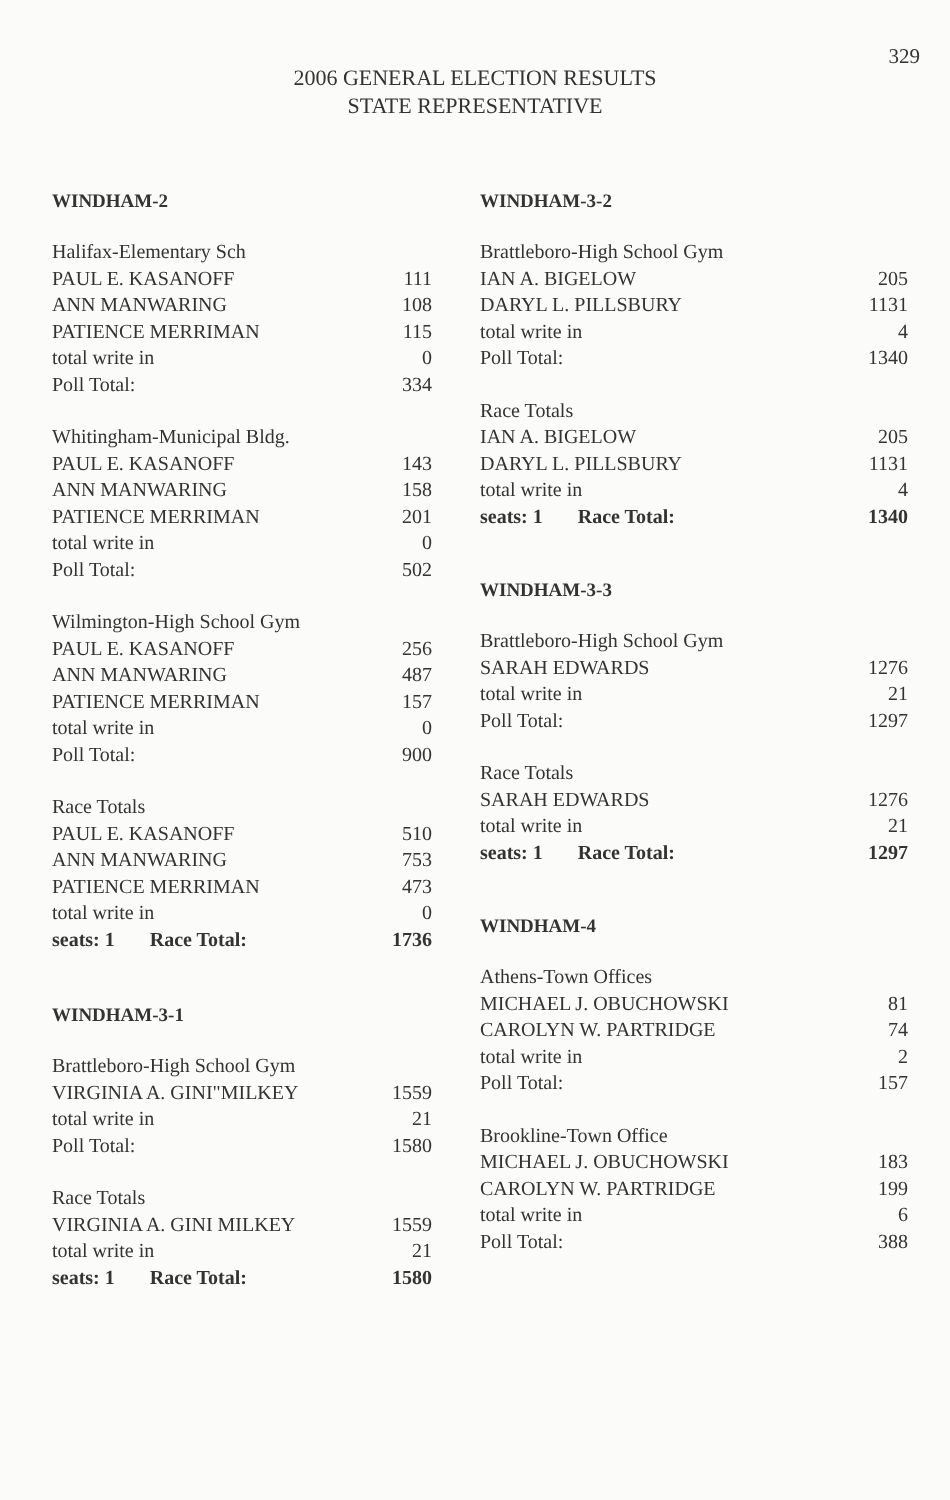329
2006 GENERAL ELECTION RESULTS
STATE REPRESENTATIVE
WINDHAM-2
| Halifax-Elementary Sch | |
| PAUL E. KASANOFF | 111 |
| ANN MANWARING | 108 |
| PATIENCE MERRIMAN | 115 |
| total write in | 0 |
| Poll Total: | 334 |
| Whitingham-Municipal Bldg. | |
| PAUL E. KASANOFF | 143 |
| ANN MANWARING | 158 |
| PATIENCE MERRIMAN | 201 |
| total write in | 0 |
| Poll Total: | 502 |
| Wilmington-High School Gym | |
| PAUL E. KASANOFF | 256 |
| ANN MANWARING | 487 |
| PATIENCE MERRIMAN | 157 |
| total write in | 0 |
| Poll Total: | 900 |
| Race Totals | |
| PAUL E. KASANOFF | 510 |
| ANN MANWARING | 753 |
| PATIENCE MERRIMAN | 473 |
| total write in | 0 |
| seats: 1 Race Total: | 1736 |
WINDHAM-3-1
| Brattleboro-High School Gym | |
| VIRGINIA A. GINI"MILKEY | 1559 |
| total write in | 21 |
| Poll Total: | 1580 |
| Race Totals | |
| VIRGINIA A. GINI MILKEY | 1559 |
| total write in | 21 |
| seats: 1 Race Total: | 1580 |
WINDHAM-3-2
| Brattleboro-High School Gym | |
| IAN A. BIGELOW | 205 |
| DARYL L. PILLSBURY | 1131 |
| total write in | 4 |
| Poll Total: | 1340 |
| Race Totals | |
| IAN A. BIGELOW | 205 |
| DARYL L. PILLSBURY | 1131 |
| total write in | 4 |
| seats: 1 Race Total: | 1340 |
WINDHAM-3-3
| Brattleboro-High School Gym | |
| SARAH EDWARDS | 1276 |
| total write in | 21 |
| Poll Total: | 1297 |
| Race Totals | |
| SARAH EDWARDS | 1276 |
| total write in | 21 |
| seats: 1 Race Total: | 1297 |
WINDHAM-4
| Athens-Town Offices | |
| MICHAEL J. OBUCHOWSKI | 81 |
| CAROLYN W. PARTRIDGE | 74 |
| total write in | 2 |
| Poll Total: | 157 |
| Brookline-Town Office | |
| MICHAEL J. OBUCHOWSKI | 183 |
| CAROLYN W. PARTRIDGE | 199 |
| total write in | 6 |
| Poll Total: | 388 |